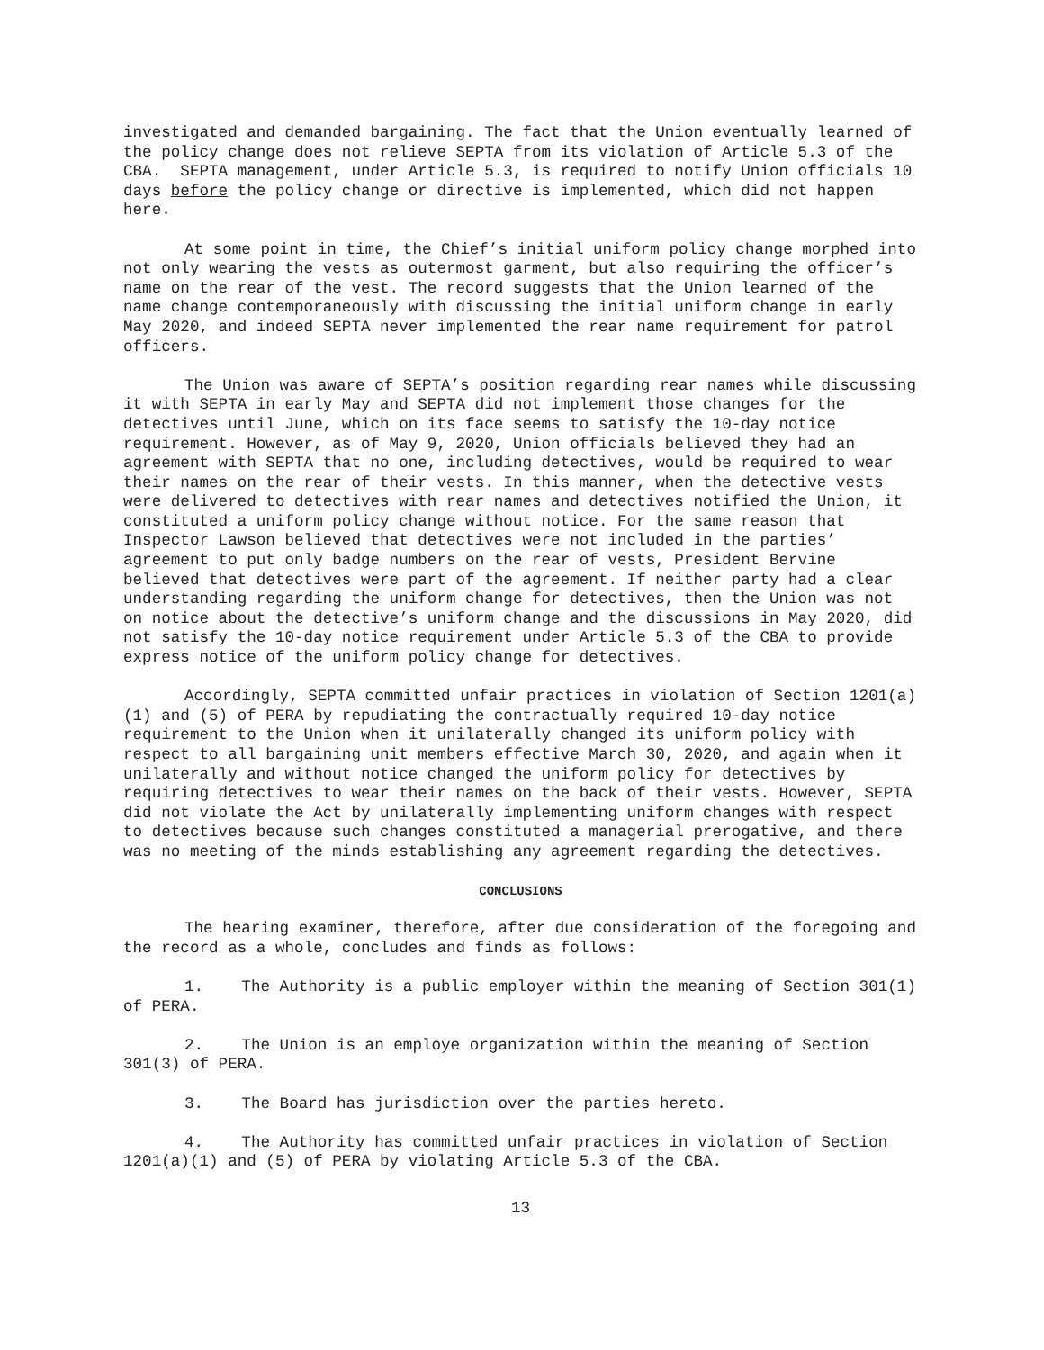investigated and demanded bargaining. The fact that the Union eventually learned of the policy change does not relieve SEPTA from its violation of Article 5.3 of the CBA. SEPTA management, under Article 5.3, is required to notify Union officials 10 days before the policy change or directive is implemented, which did not happen here.
At some point in time, the Chief’s initial uniform policy change morphed into not only wearing the vests as outermost garment, but also requiring the officer’s name on the rear of the vest. The record suggests that the Union learned of the name change contemporaneously with discussing the initial uniform change in early May 2020, and indeed SEPTA never implemented the rear name requirement for patrol officers.
The Union was aware of SEPTA’s position regarding rear names while discussing it with SEPTA in early May and SEPTA did not implement those changes for the detectives until June, which on its face seems to satisfy the 10-day notice requirement. However, as of May 9, 2020, Union officials believed they had an agreement with SEPTA that no one, including detectives, would be required to wear their names on the rear of their vests. In this manner, when the detective vests were delivered to detectives with rear names and detectives notified the Union, it constituted a uniform policy change without notice. For the same reason that Inspector Lawson believed that detectives were not included in the parties’ agreement to put only badge numbers on the rear of vests, President Bervine believed that detectives were part of the agreement. If neither party had a clear understanding regarding the uniform change for detectives, then the Union was not on notice about the detective’s uniform change and the discussions in May 2020, did not satisfy the 10-day notice requirement under Article 5.3 of the CBA to provide express notice of the uniform policy change for detectives.
Accordingly, SEPTA committed unfair practices in violation of Section 1201(a)(1) and (5) of PERA by repudiating the contractually required 10-day notice requirement to the Union when it unilaterally changed its uniform policy with respect to all bargaining unit members effective March 30, 2020, and again when it unilaterally and without notice changed the uniform policy for detectives by requiring detectives to wear their names on the back of their vests. However, SEPTA did not violate the Act by unilaterally implementing uniform changes with respect to detectives because such changes constituted a managerial prerogative, and there was no meeting of the minds establishing any agreement regarding the detectives.
CONCLUSIONS
The hearing examiner, therefore, after due consideration of the foregoing and the record as a whole, concludes and finds as follows:
1. The Authority is a public employer within the meaning of Section 301(1) of PERA.
2. The Union is an employe organization within the meaning of Section 301(3) of PERA.
3. The Board has jurisdiction over the parties hereto.
4. The Authority has committed unfair practices in violation of Section 1201(a)(1) and (5) of PERA by violating Article 5.3 of the CBA.
13